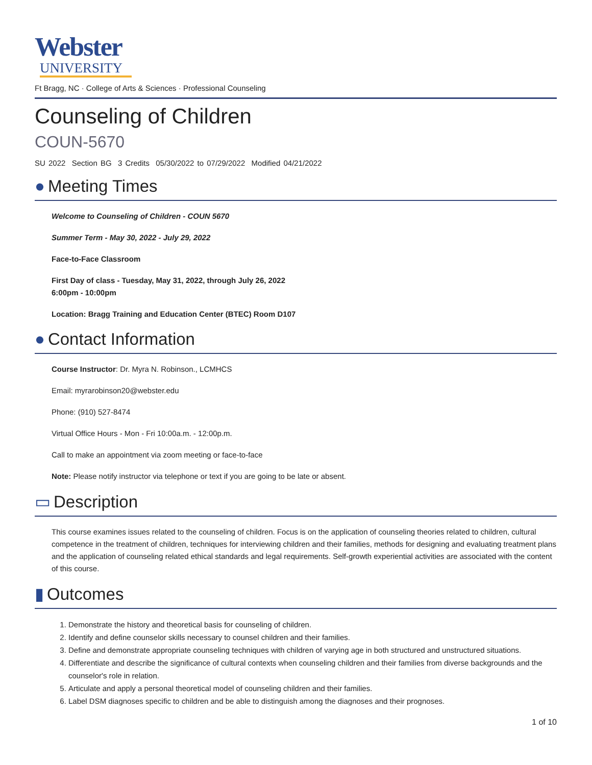Webster
UNIVERSITY
Ft Bragg, NC · College of Arts & Sciences · Professional Counseling
Counseling of Children
COUN-5670
SU 2022 Section BG 3 Credits 05/30/2022 to 07/29/2022 Modified 04/21/2022
● Meeting Times
Welcome to Counseling of Children - COUN 5670
Summer Term - May 30, 2022 - July 29, 2022
Face-to-Face Classroom
First Day of class - Tuesday, May 31, 2022, through July 26, 2022
6:00pm - 10:00pm
Location: Bragg Training and Education Center (BTEC) Room D107
● Contact Information
Course Instructor: Dr. Myra N. Robinson., LCMHCS
Email: myrarobinson20@webster.edu
Phone: (910) 527-8474
Virtual Office Hours - Mon - Fri 10:00a.m. - 12:00p.m.
Call to make an appointment via zoom meeting or face-to-face
Note: Please notify instructor via telephone or text if you are going to be late or absent.
▭ Description
This course examines issues related to the counseling of children. Focus is on the application of counseling theories related to children, cultural competence in the treatment of children, techniques for interviewing children and their families, methods for designing and evaluating treatment plans and the application of counseling related ethical standards and legal requirements. Self-growth experiential activities are associated with the content of this course.
▮ Outcomes
1. Demonstrate the history and theoretical basis for counseling of children.
2. Identify and define counselor skills necessary to counsel children and their families.
3. Define and demonstrate appropriate counseling techniques with children of varying age in both structured and unstructured situations.
4. Differentiate and describe the significance of cultural contexts when counseling children and their families from diverse backgrounds and the counselor's role in relation.
5. Articulate and apply a personal theoretical model of counseling children and their families.
6. Label DSM diagnoses specific to children and be able to distinguish among the diagnoses and their prognoses.
1 of 10